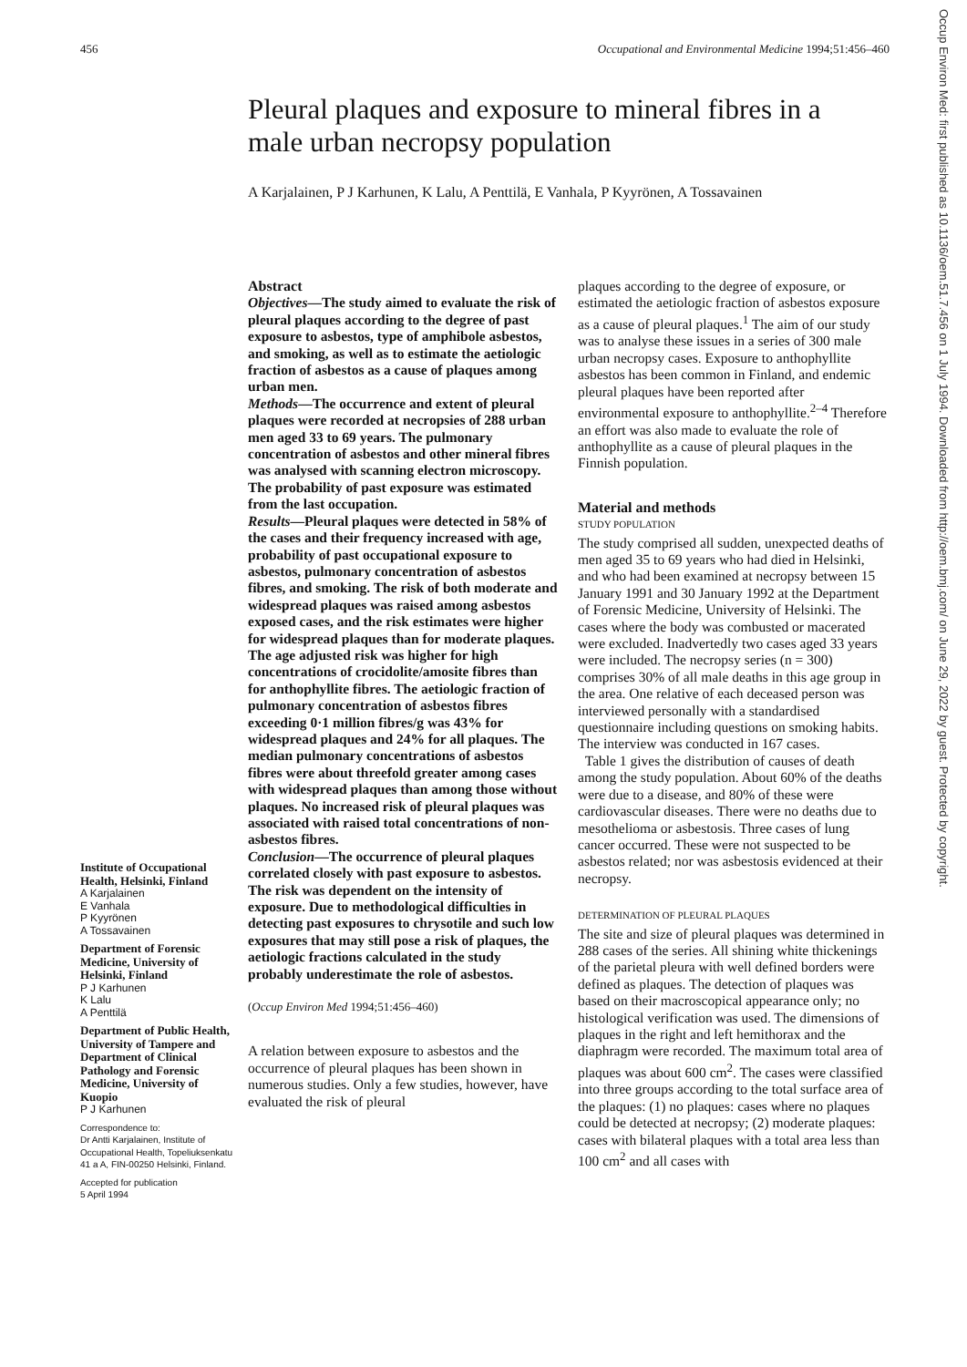456 Occupational and Environmental Medicine 1994;51:456–460
Pleural plaques and exposure to mineral fibres in a male urban necropsy population
A Karjalainen, P J Karhunen, K Lalu, A Penttilä, E Vanhala, P Kyyrönen, A Tossavainen
Institute of Occupational Health, Helsinki, Finland
A Karjalainen
E Vanhala
P Kyyrönen
A Tossavainen
Department of Forensic Medicine, University of Helsinki, Finland
P J Karhunen
K Lalu
A Penttilä
Department of Public Health, University of Tampere and Department of Clinical Pathology and Forensic Medicine, University of Kuopio
P J Karhunen
Correspondence to:
Dr Antti Karjalainen, Institute of Occupational Health, Topeliuksenkatu 41 a A, FIN-00250 Helsinki, Finland.
Accepted for publication
5 April 1994
Abstract
Objectives—The study aimed to evaluate the risk of pleural plaques according to the degree of past exposure to asbestos, type of amphibole asbestos, and smoking, as well as to estimate the aetiologic fraction of asbestos as a cause of plaques among urban men.
Methods—The occurrence and extent of pleural plaques were recorded at necropsies of 288 urban men aged 33 to 69 years. The pulmonary concentration of asbestos and other mineral fibres was analysed with scanning electron microscopy. The probability of past exposure was estimated from the last occupation.
Results—Pleural plaques were detected in 58% of the cases and their frequency increased with age, probability of past occupational exposure to asbestos, pulmonary concentration of asbestos fibres, and smoking. The risk of both moderate and widespread plaques was raised among asbestos exposed cases, and the risk estimates were higher for widespread plaques than for moderate plaques. The age adjusted risk was higher for high concentrations of crocidolite/amosite fibres than for anthophyllite fibres. The aetiologic fraction of pulmonary concentration of asbestos fibres exceeding 0·1 million fibres/g was 43% for widespread plaques and 24% for all plaques. The median pulmonary concentrations of asbestos fibres were about threefold greater among cases with widespread plaques than among those without plaques. No increased risk of pleural plaques was associated with raised total concentrations of non-asbestos fibres.
Conclusion—The occurrence of pleural plaques correlated closely with past exposure to asbestos. The risk was dependent on the intensity of exposure. Due to methodological difficulties in detecting past exposures to chrysotile and such low exposures that may still pose a risk of plaques, the aetiologic fractions calculated in the study probably underestimate the role of asbestos.
(Occup Environ Med 1994;51:456–460)
A relation between exposure to asbestos and the occurrence of pleural plaques has been shown in numerous studies. Only a few studies, however, have evaluated the risk of pleural
plaques according to the degree of exposure, or estimated the aetiologic fraction of asbestos exposure as a cause of pleural plaques.<sup>1</sup> The aim of our study was to analyse these issues in a series of 300 male urban necropsy cases. Exposure to anthophyllite asbestos has been common in Finland, and endemic pleural plaques have been reported after environmental exposure to anthophyllite.<sup>2–4</sup> Therefore an effort was also made to evaluate the role of anthophyllite as a cause of pleural plaques in the Finnish population.
Material and methods
STUDY POPULATION
The study comprised all sudden, unexpected deaths of men aged 35 to 69 years who had died in Helsinki, and who had been examined at necropsy between 15 January 1991 and 30 January 1992 at the Department of Forensic Medicine, University of Helsinki. The cases where the body was combusted or macerated were excluded. Inadvertedly two cases aged 33 years were included. The necropsy series (n = 300) comprises 30% of all male deaths in this age group in the area. One relative of each deceased person was interviewed personally with a standardised questionnaire including questions on smoking habits. The interview was conducted in 167 cases.
Table 1 gives the distribution of causes of death among the study population. About 60% of the deaths were due to a disease, and 80% of these were cardiovascular diseases. There were no deaths due to mesothelioma or asbestosis. Three cases of lung cancer occurred. These were not suspected to be asbestos related; nor was asbestosis evidenced at their necropsy.
DETERMINATION OF PLEURAL PLAQUES
The site and size of pleural plaques was determined in 288 cases of the series. All shining white thickenings of the parietal pleura with well defined borders were defined as plaques. The detection of plaques was based on their macroscopical appearance only; no histological verification was used. The dimensions of plaques in the right and left hemithorax and the diaphragm were recorded. The maximum total area of plaques was about 600 cm<sup>2</sup>. The cases were classified into three groups according to the total surface area of the plaques: (1) no plaques: cases where no plaques could be detected at necropsy; (2) moderate plaques: cases with bilateral plaques with a total area less than 100 cm<sup>2</sup> and all cases with
Occup Environ Med: first published as 10.1136/oem.51.7.456 on 1 July 1994. Downloaded from http://oem.bmj.com/ on June 29, 2022 by guest. Protected by copyright.